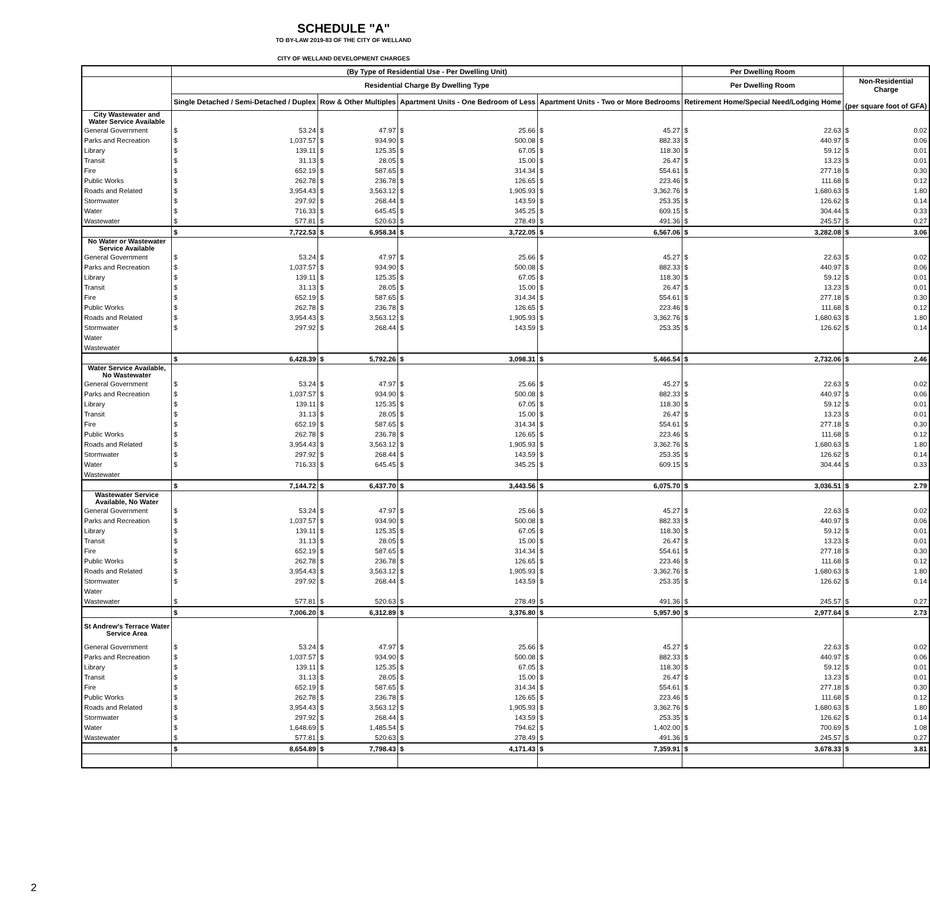SCHEDULE "A"
TO BY-LAW 2019-83 OF THE CITY OF WELLAND
CITY OF WELLAND DEVELOPMENT CHARGES
| | (By Type of Residential Use - Per Dwelling Unit) | | | | | | | | Per Dwelling Room | | | |
| --- | --- | --- | --- | --- | --- | --- | --- | --- | --- | --- | --- | --- |
| | Residential Charge By Dwelling Type | | | | | | | | Per Dwelling Room | | Non-Residential Charge (per square foot of GFA) | |
| | Single Detached / Semi-Detached / Duplex | | Row & Other Multiples | | Apartment Units - One Bedroom of Less | | Apartment Units - Two or More Bedrooms | | Retirement Home/Special Need/Lodging Home | | | |
| City Wastewater and Water Service Available | | | | | | | | | | | | |
| General Government | $ | 53.24 | $ | 47.97 | $ | 25.66 | $ | 45.27 | $ | 22.63 | $ | 0.02 |
| Parks and Recreation | $ | 1,037.57 | $ | 934.90 | $ | 500.08 | $ | 882.33 | $ | 440.97 | $ | 0.06 |
| Library | $ | 139.11 | $ | 125.35 | $ | 67.05 | $ | 118.30 | $ | 59.12 | $ | 0.01 |
| Transit | $ | 31.13 | $ | 28.05 | $ | 15.00 | $ | 26.47 | $ | 13.23 | $ | 0.01 |
| Fire | $ | 652.19 | $ | 587.65 | $ | 314.34 | $ | 554.61 | $ | 277.18 | $ | 0.30 |
| Public Works | $ | 262.78 | $ | 236.78 | $ | 126.65 | $ | 223.46 | $ | 111.68 | $ | 0.12 |
| Roads and Related | $ | 3,954.43 | $ | 3,563.12 | $ | 1,905.93 | $ | 3,362.76 | $ | 1,680.63 | $ | 1.80 |
| Stormwater | $ | 297.92 | $ | 268.44 | $ | 143.59 | $ | 253.35 | $ | 126.62 | $ | 0.14 |
| Water | $ | 716.33 | $ | 645.45 | $ | 345.25 | $ | 609.15 | $ | 304.44 | $ | 0.33 |
| Wastewater | $ | 577.81 | $ | 520.63 | $ | 278.49 | $ | 491.36 | $ | 245.57 | $ | 0.27 |
| | $ | 7,722.53 | $ | 6,958.34 | $ | 3,722.05 | $ | 6,567.06 | $ | 3,282.08 | $ | 3.06 |
| No Water or Wastewater Service Available | | | | | | | | | | | | |
| General Government | $ | 53.24 | $ | 47.97 | $ | 25.66 | $ | 45.27 | $ | 22.63 | $ | 0.02 |
| Parks and Recreation | $ | 1,037.57 | $ | 934.90 | $ | 500.08 | $ | 882.33 | $ | 440.97 | $ | 0.06 |
| Library | $ | 139.11 | $ | 125.35 | $ | 67.05 | $ | 118.30 | $ | 59.12 | $ | 0.01 |
| Transit | $ | 31.13 | $ | 28.05 | $ | 15.00 | $ | 26.47 | $ | 13.23 | $ | 0.01 |
| Fire | $ | 652.19 | $ | 587.65 | $ | 314.34 | $ | 554.61 | $ | 277.18 | $ | 0.30 |
| Public Works | $ | 262.78 | $ | 236.78 | $ | 126.65 | $ | 223.46 | $ | 111.68 | $ | 0.12 |
| Roads and Related | $ | 3,954.43 | $ | 3,563.12 | $ | 1,905.93 | $ | 3,362.76 | $ | 1,680.63 | $ | 1.80 |
| Stormwater | $ | 297.92 | $ | 268.44 | $ | 143.59 | $ | 253.35 | $ | 126.62 | $ | 0.14 |
| Water | | | | | | | | | | | | |
| Wastewater | | | | | | | | | | | | |
| | $ | 6,428.39 | $ | 5,792.26 | $ | 3,098.31 | $ | 5,466.54 | $ | 2,732.06 | $ | 2.46 |
| Water Service Available, No Wastewater | | | | | | | | | | | | |
| General Government | $ | 53.24 | $ | 47.97 | $ | 25.66 | $ | 45.27 | $ | 22.63 | $ | 0.02 |
| Parks and Recreation | $ | 1,037.57 | $ | 934.90 | $ | 500.08 | $ | 882.33 | $ | 440.97 | $ | 0.06 |
| Library | $ | 139.11 | $ | 125.35 | $ | 67.05 | $ | 118.30 | $ | 59.12 | $ | 0.01 |
| Transit | $ | 31.13 | $ | 28.05 | $ | 15.00 | $ | 26.47 | $ | 13.23 | $ | 0.01 |
| Fire | $ | 652.19 | $ | 587.65 | $ | 314.34 | $ | 554.61 | $ | 277.18 | $ | 0.30 |
| Public Works | $ | 262.78 | $ | 236.78 | $ | 126.65 | $ | 223.46 | $ | 111.68 | $ | 0.12 |
| Roads and Related | $ | 3,954.43 | $ | 3,563.12 | $ | 1,905.93 | $ | 3,362.76 | $ | 1,680.63 | $ | 1.80 |
| Stormwater | $ | 297.92 | $ | 268.44 | $ | 143.59 | $ | 253.35 | $ | 126.62 | $ | 0.14 |
| Water | $ | 716.33 | $ | 645.45 | $ | 345.25 | $ | 609.15 | $ | 304.44 | $ | 0.33 |
| Wastewater | | | | | | | | | | | | |
| | $ | 7,144.72 | $ | 6,437.70 | $ | 3,443.56 | $ | 6,075.70 | $ | 3,036.51 | $ | 2.79 |
| Wastewater Service Available, No Water | | | | | | | | | | | | |
| General Government | $ | 53.24 | $ | 47.97 | $ | 25.66 | $ | 45.27 | $ | 22.63 | $ | 0.02 |
| Parks and Recreation | $ | 1,037.57 | $ | 934.90 | $ | 500.08 | $ | 882.33 | $ | 440.97 | $ | 0.06 |
| Library | $ | 139.11 | $ | 125.35 | $ | 67.05 | $ | 118.30 | $ | 59.12 | $ | 0.01 |
| Transit | $ | 31.13 | $ | 28.05 | $ | 15.00 | $ | 26.47 | $ | 13.23 | $ | 0.01 |
| Fire | $ | 652.19 | $ | 587.65 | $ | 314.34 | $ | 554.61 | $ | 277.18 | $ | 0.30 |
| Public Works | $ | 262.78 | $ | 236.78 | $ | 126.65 | $ | 223.46 | $ | 111.68 | $ | 0.12 |
| Roads and Related | $ | 3,954.43 | $ | 3,563.12 | $ | 1,905.93 | $ | 3,362.76 | $ | 1,680.63 | $ | 1.80 |
| Stormwater | $ | 297.92 | $ | 268.44 | $ | 143.59 | $ | 253.35 | $ | 126.62 | $ | 0.14 |
| Water | | | | | | | | | | | | |
| Wastewater | $ | 577.81 | $ | 520.63 | $ | 278.49 | $ | 491.36 | $ | 245.57 | $ | 0.27 |
| | $ | 7,006.20 | $ | 6,312.89 | $ | 3,376.80 | $ | 5,957.90 | $ | 2,977.64 | $ | 2.73 |
| St Andrew's Terrace Water Service Area | | | | | | | | | | | | |
| General Government | $ | 53.24 | $ | 47.97 | $ | 25.66 | $ | 45.27 | $ | 22.63 | $ | 0.02 |
| Parks and Recreation | $ | 1,037.57 | $ | 934.90 | $ | 500.08 | $ | 882.33 | $ | 440.97 | $ | 0.06 |
| Library | $ | 139.11 | $ | 125.35 | $ | 67.05 | $ | 118.30 | $ | 59.12 | $ | 0.01 |
| Transit | $ | 31.13 | $ | 28.05 | $ | 15.00 | $ | 26.47 | $ | 13.23 | $ | 0.01 |
| Fire | $ | 652.19 | $ | 587.65 | $ | 314.34 | $ | 554.61 | $ | 277.18 | $ | 0.30 |
| Public Works | $ | 262.78 | $ | 236.78 | $ | 126.65 | $ | 223.46 | $ | 111.68 | $ | 0.12 |
| Roads and Related | $ | 3,954.43 | $ | 3,563.12 | $ | 1,905.93 | $ | 3,362.76 | $ | 1,680.63 | $ | 1.80 |
| Stormwater | $ | 297.92 | $ | 268.44 | $ | 143.59 | $ | 253.35 | $ | 126.62 | $ | 0.14 |
| Water | $ | 1,648.69 | $ | 1,485.54 | $ | 794.62 | $ | 1,402.00 | $ | 700.69 | $ | 1.08 |
| Wastewater | $ | 577.81 | $ | 520.63 | $ | 278.49 | $ | 491.36 | $ | 245.57 | $ | 0.27 |
| | $ | 8,654.89 | $ | 7,798.43 | $ | 4,171.43 | $ | 7,359.91 | $ | 3,678.33 | $ | 3.81 |
2